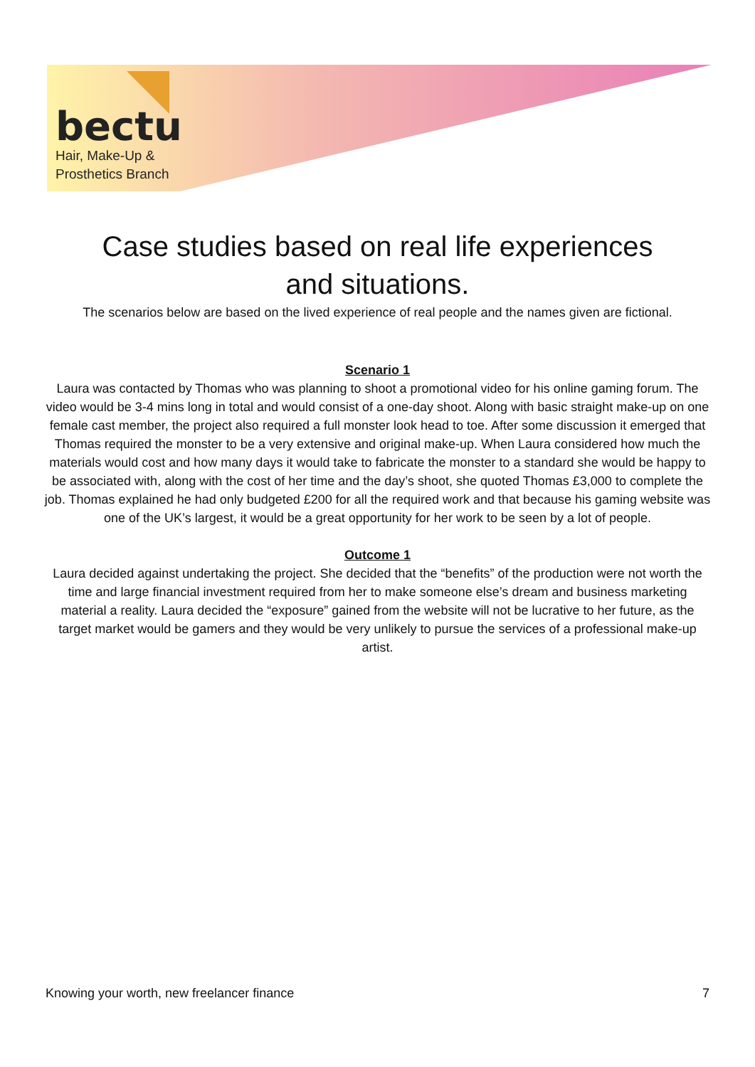bectu
Hair, Make-Up &
Prosthetics Branch
Case studies based on real life experiences and situations.
The scenarios below are based on the lived experience of real people and the names given are fictional.
Scenario 1
Laura was contacted by Thomas who was planning to shoot a promotional video for his online gaming forum. The video would be 3-4 mins long in total and would consist of a one-day shoot. Along with basic straight make-up on one female cast member, the project also required a full monster look head to toe. After some discussion it emerged that Thomas required the monster to be a very extensive and original make-up. When Laura considered how much the materials would cost and how many days it would take to fabricate the monster to a standard she would be happy to be associated with, along with the cost of her time and the day’s shoot, she quoted Thomas £3,000 to complete the job. Thomas explained he had only budgeted £200 for all the required work and that because his gaming website was one of the UK’s largest, it would be a great opportunity for her work to be seen by a lot of people.
Outcome 1
Laura decided against undertaking the project. She decided that the “benefits” of the production were not worth the time and large financial investment required from her to make someone else’s dream and business marketing material a reality. Laura decided the “exposure” gained from the website will not be lucrative to her future, as the target market would be gamers and they would be very unlikely to pursue the services of a professional make-up artist.
Knowing your worth, new freelancer finance 7